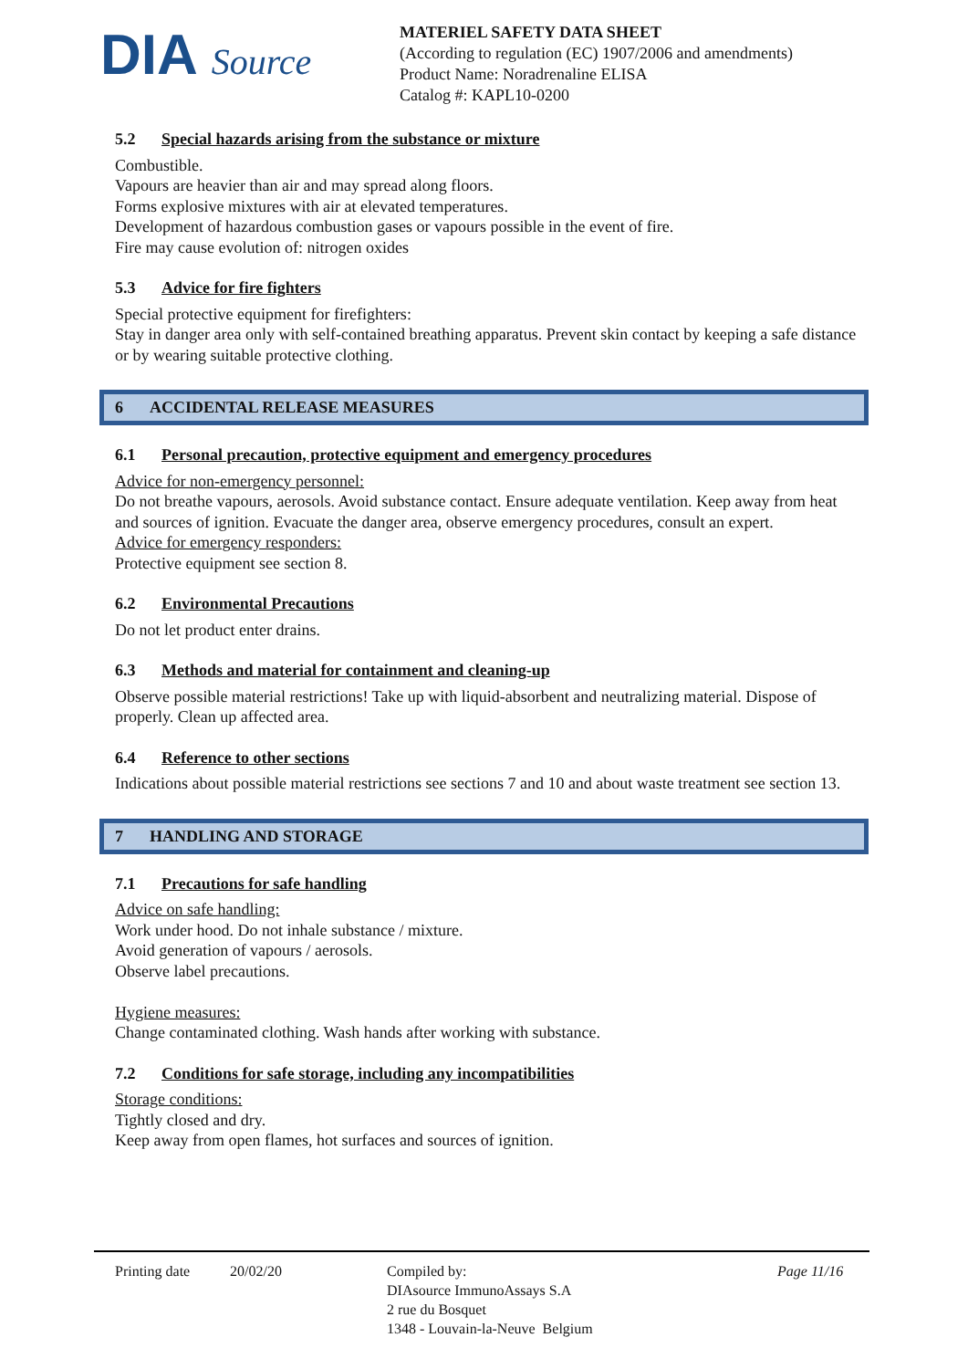DIA Source
MATERIEL SAFETY DATA SHEET
(According to regulation (EC) 1907/2006 and amendments)
Product Name: Noradrenaline ELISA
Catalog #: KAPL10-0200
5.2 Special hazards arising from the substance or mixture
Combustible.
Vapours are heavier than air and may spread along floors.
Forms explosive mixtures with air at elevated temperatures.
Development of hazardous combustion gases or vapours possible in the event of fire.
Fire may cause evolution of: nitrogen oxides
5.3 Advice for fire fighters
Special protective equipment for firefighters:
Stay in danger area only with self-contained breathing apparatus. Prevent skin contact by keeping a safe distance or by wearing suitable protective clothing.
6 ACCIDENTAL RELEASE MEASURES
6.1 Personal precaution, protective equipment and emergency procedures
Advice for non-emergency personnel:
Do not breathe vapours, aerosols. Avoid substance contact. Ensure adequate ventilation. Keep away from heat and sources of ignition. Evacuate the danger area, observe emergency procedures, consult an expert.
Advice for emergency responders:
Protective equipment see section 8.
6.2 Environmental Precautions
Do not let product enter drains.
6.3 Methods and material for containment and cleaning-up
Observe possible material restrictions! Take up with liquid-absorbent and neutralizing material. Dispose of properly. Clean up affected area.
6.4 Reference to other sections
Indications about possible material restrictions see sections 7 and 10 and about waste treatment see section 13.
7 HANDLING AND STORAGE
7.1 Precautions for safe handling
Advice on safe handling:
Work under hood. Do not inhale substance / mixture.
Avoid generation of vapours / aerosols.
Observe label precautions.
Hygiene measures:
Change contaminated clothing. Wash hands after working with substance.
7.2 Conditions for safe storage, including any incompatibilities
Storage conditions:
Tightly closed and dry.
Keep away from open flames, hot surfaces and sources of ignition.
Printing date 20/02/20 Compiled by:
DIAsource ImmunoAssays S.A
2 rue du Bosquet
1348 - Louvain-la-Neuve Belgium
Page 11/16